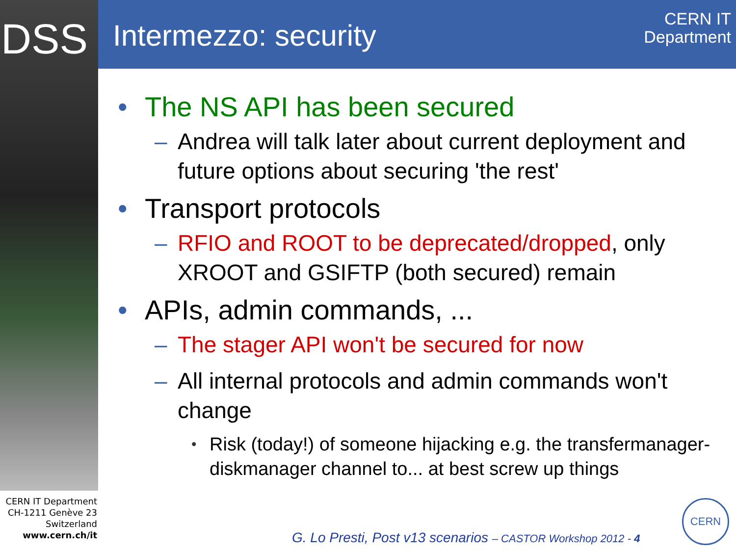DSS Intermezzo: security
CERN IT
Department
• The NS API has been secured
– Andrea will talk later about current deployment and future options about securing 'the rest'
• Transport protocols
– RFIO and ROOT to be deprecated/dropped, only XROOT and GSIFTP (both secured) remain
• APIs, admin commands, ...
– The stager API won't be secured for now
– All internal protocols and admin commands won't change
• Risk (today!) of someone hijacking e.g. the transfermanager-diskmanager channel to... at best screw up things
CERN IT Department
CH-1211 Genève 23
Switzerland
www.cern.ch/it
G. Lo Presti, Post v13 scenarios – CASTOR Workshop 2012 - 4
CERN